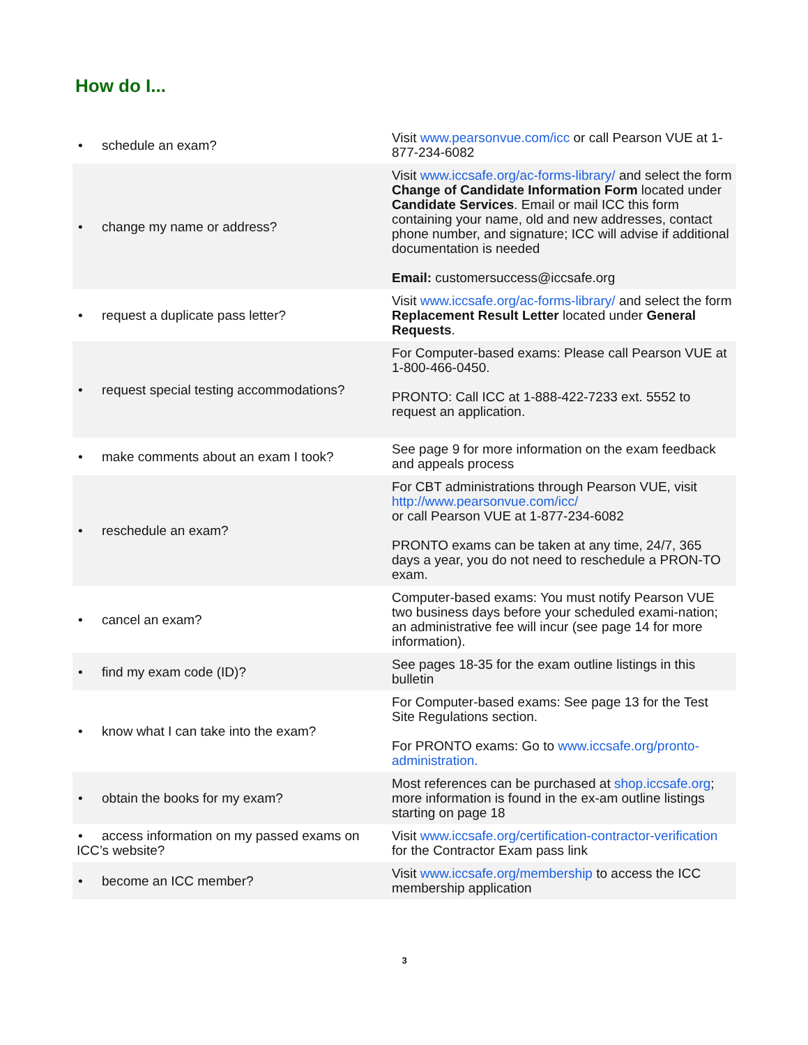How do I...
| • schedule an exam? | Visit www.pearsonvue.com/icc or call Pearson VUE at 1-877-234-6082 |
| • change my name or address? | Visit www.iccsafe.org/ac-forms-library/ and select the form Change of Candidate Information Form located under Candidate Services . Email or mail ICC this form containing your name, old and new addresses, contact phone number, and signature; ICC will advise if additional documentation is needed Email: customersuccess@iccsafe.org |
| • request a duplicate pass letter? | Visit www.iccsafe.org/ac-forms-library/ and select the form Replacement Result Letter located under General Requests . |
| • request special testing accommodations? | For Computer-based exams: Please call Pearson VUE at 1-800-466-0450. PRONTO: Call ICC at 1-888-422-7233 ext. 5552 to request an application. |
| • make comments about an exam I took? | See page 9 for more information on the exam feedback and appeals process |
| • reschedule an exam? | For CBT administrations through Pearson VUE, visit http://www.pearsonvue.com/icc/ or call Pearson VUE at 1-877-234-6082 PRONTO exams can be taken at any time, 24/7, 365 days a year, you do not need to reschedule a PRON-TO exam. |
| • cancel an exam? | Computer-based exams: You must notify Pearson VUE two business days before your scheduled exami-nation; an administrative fee will incur (see page 14 for more information). |
| • find my exam code (ID)? | See pages 18-35 for the exam outline listings in this bulletin |
| • know what I can take into the exam? | For Computer-based exams: See page 13 for the Test Site Regulations section. For PRONTO exams: Go to www.iccsafe.org/pronto-administration. |
| • obtain the books for my exam? | Most references can be purchased at shop.iccsafe.org ; more information is found in the ex-am outline listings starting on page 18 |
| • access information on my passed exams on ICC’s website? | Visit www.iccsafe.org/certification-contractor-verification for the Contractor Exam pass link |
| • become an ICC member? | Visit www.iccsafe.org/membership to access the ICC membership application |
3